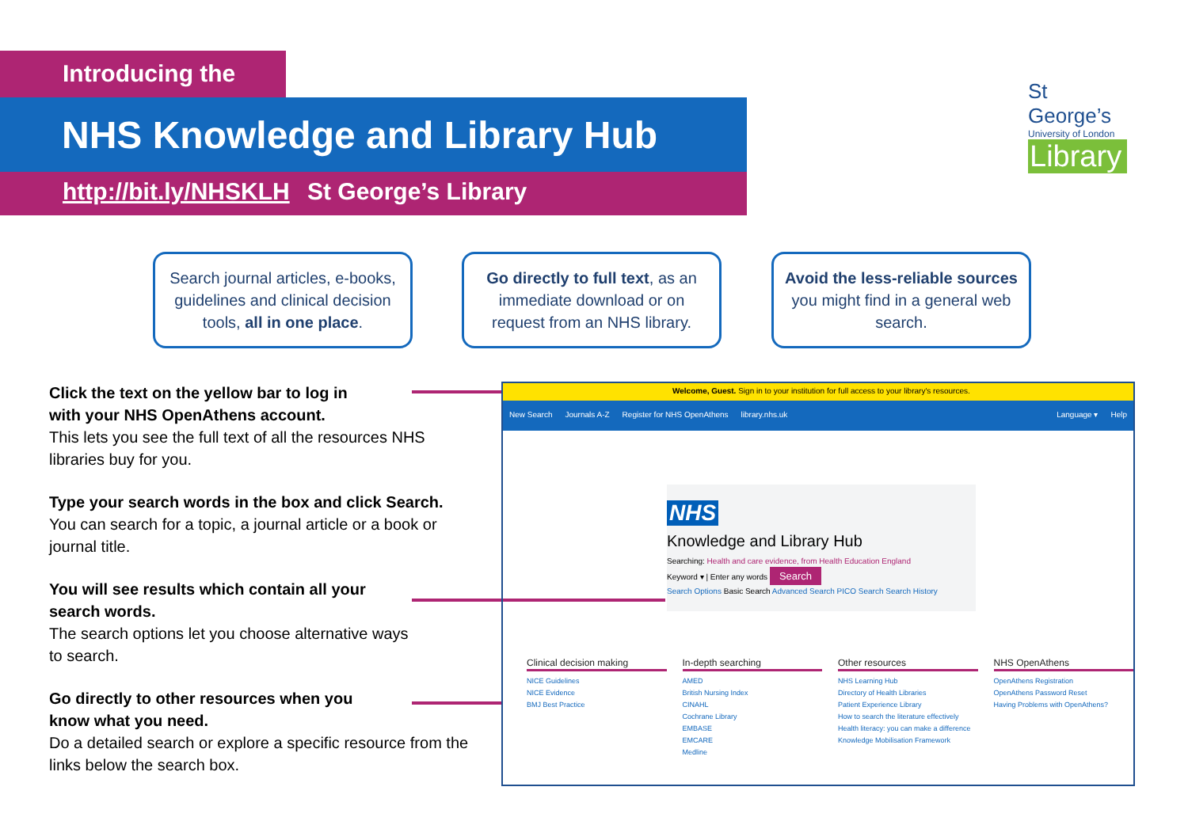Introducing the
NHS Knowledge and Library Hub
http://bit.ly/NHSKLH St George’s Library
St George’s
University of London
Library
Search journal articles, e-books, guidelines and clinical decision tools, all in one place.
Go directly to full text, as an immediate download or on request from an NHS library.
Avoid the less-reliable sources you might find in a general web search.
Click the text on the yellow bar to log in
with your NHS OpenAthens account.
This lets you see the full text of all the resources NHS libraries buy for you.
Type your search words in the box and click Search.
You can search for a topic, a journal article or a book or journal title.
You will see results which contain all your
search words.
The search options let you choose alternative ways
to search.
Go directly to other resources when you
know what you need.
Do a detailed search or explore a specific resource from the links below the search box.
Welcome, Guest. Sign in to your institution for full access to your library's resources.
New Search Journals A-Z Register for NHS OpenAthens library.nhs.uk Language ▾ Help
NHS
Knowledge and Library Hub
Searching: Health and care evidence, from Health Education England
Keyword ▾ | Enter any words Search
Search Options Basic Search Advanced Search PICO Search Search History
Clinical decision making
NICE Guidelines
NICE Evidence
BMJ Best Practice
In-depth searching
AMED
British Nursing Index
CINAHL
Cochrane Library
EMBASE
EMCARE
Medline
Other resources
NHS Learning Hub
Directory of Health Libraries
Patient Experience Library
How to search the literature effectively
Health literacy: you can make a difference
Knowledge Mobilisation Framework
NHS OpenAthens
OpenAthens Registration
OpenAthens Password Reset
Having Problems with OpenAthens?